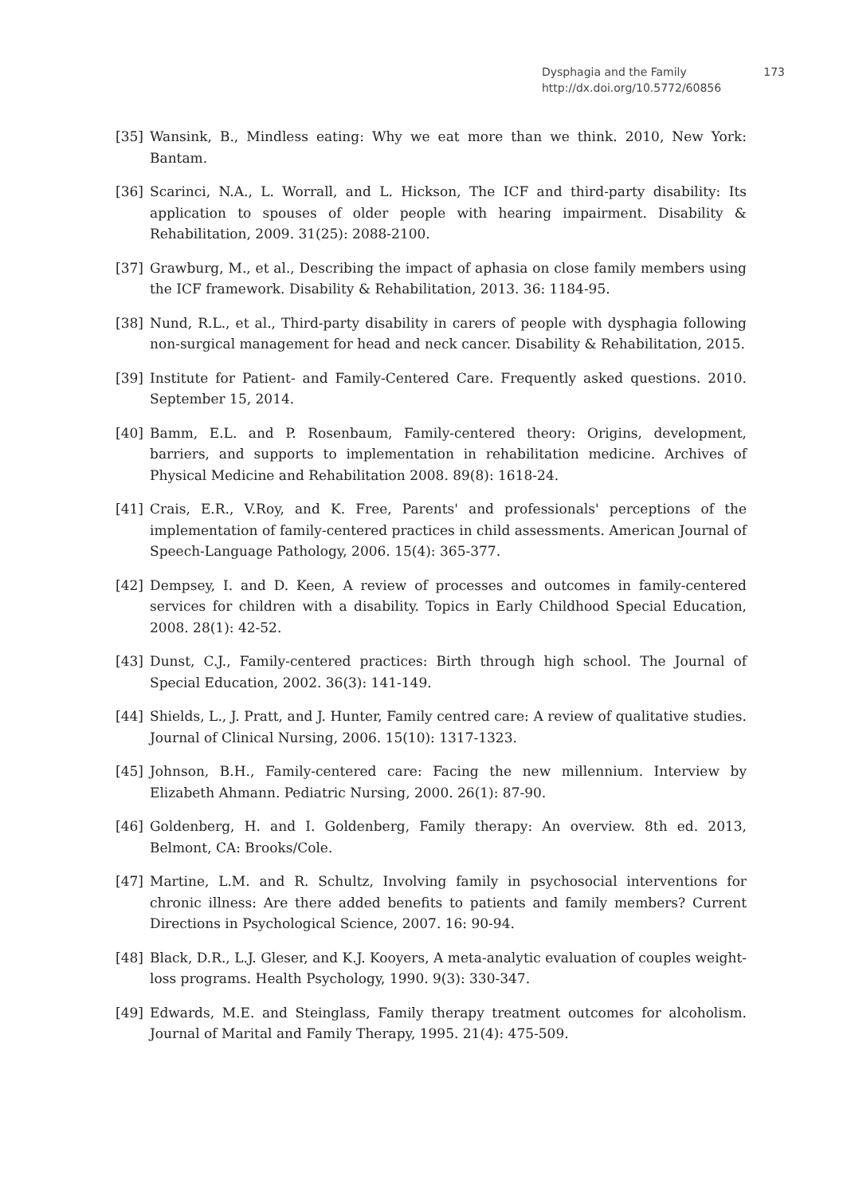Dysphagia and the Family 173
http://dx.doi.org/10.5772/60856
[35] Wansink, B., Mindless eating: Why we eat more than we think. 2010, New York: Bantam.
[36] Scarinci, N.A., L. Worrall, and L. Hickson, The ICF and third-party disability: Its application to spouses of older people with hearing impairment. Disability & Rehabilitation, 2009. 31(25): 2088-2100.
[37] Grawburg, M., et al., Describing the impact of aphasia on close family members using the ICF framework. Disability & Rehabilitation, 2013. 36: 1184-95.
[38] Nund, R.L., et al., Third-party disability in carers of people with dysphagia following non-surgical management for head and neck cancer. Disability & Rehabilitation, 2015.
[39] Institute for Patient- and Family-Centered Care. Frequently asked questions. 2010. September 15, 2014.
[40] Bamm, E.L. and P. Rosenbaum, Family-centered theory: Origins, development, barriers, and supports to implementation in rehabilitation medicine. Archives of Physical Medicine and Rehabilitation 2008. 89(8): 1618-24.
[41] Crais, E.R., V.Roy, and K. Free, Parents' and professionals' perceptions of the implementation of family-centered practices in child assessments. American Journal of Speech-Language Pathology, 2006. 15(4): 365-377.
[42] Dempsey, I. and D. Keen, A review of processes and outcomes in family-centered services for children with a disability. Topics in Early Childhood Special Education, 2008. 28(1): 42-52.
[43] Dunst, C.J., Family-centered practices: Birth through high school. The Journal of Special Education, 2002. 36(3): 141-149.
[44] Shields, L., J. Pratt, and J. Hunter, Family centred care: A review of qualitative studies. Journal of Clinical Nursing, 2006. 15(10): 1317-1323.
[45] Johnson, B.H., Family-centered care: Facing the new millennium. Interview by Elizabeth Ahmann. Pediatric Nursing, 2000. 26(1): 87-90.
[46] Goldenberg, H. and I. Goldenberg, Family therapy: An overview. 8th ed. 2013, Belmont, CA: Brooks/Cole.
[47] Martine, L.M. and R. Schultz, Involving family in psychosocial interventions for chronic illness: Are there added benefits to patients and family members? Current Directions in Psychological Science, 2007. 16: 90-94.
[48] Black, D.R., L.J. Gleser, and K.J. Kooyers, A meta-analytic evaluation of couples weight-loss programs. Health Psychology, 1990. 9(3): 330-347.
[49] Edwards, M.E. and Steinglass, Family therapy treatment outcomes for alcoholism. Journal of Marital and Family Therapy, 1995. 21(4): 475-509.